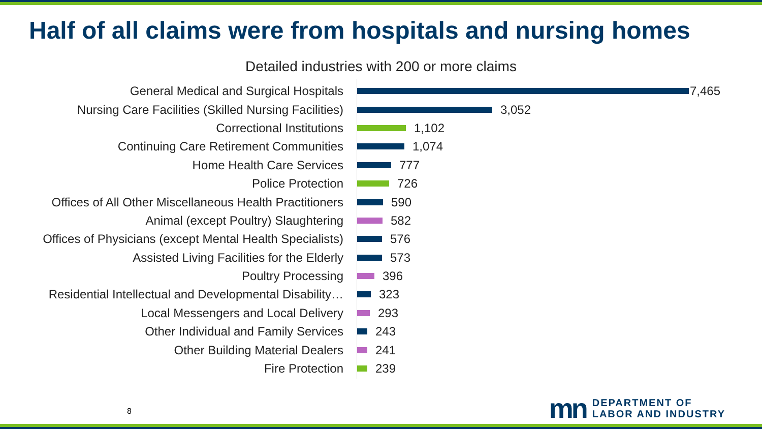Half of all claims were from hospitals and nursing homes
Detailed industries with 200 or more claims
General Medical and Surgical Hospitals 7,465
Nursing Care Facilities (Skilled Nursing Facilities) 3,052
Correctional Institutions 1,102
Continuing Care Retirement Communities 1,074
Home Health Care Services 777
Police Protection 726
Offices of All Other Miscellaneous Health Practitioners 590
Animal (except Poultry) Slaughtering 582
Offices of Physicians (except Mental Health Specialists) 576
Assisted Living Facilities for the Elderly 573
Poultry Processing 396
Residential Intellectual and Developmental Disability… 323
Local Messengers and Local Delivery 293
Other Individual and Family Services 243
Other Building Material Dealers 241
Fire Protection 239
8
mn
DEPARTMENT OF
LABOR AND INDUSTRY